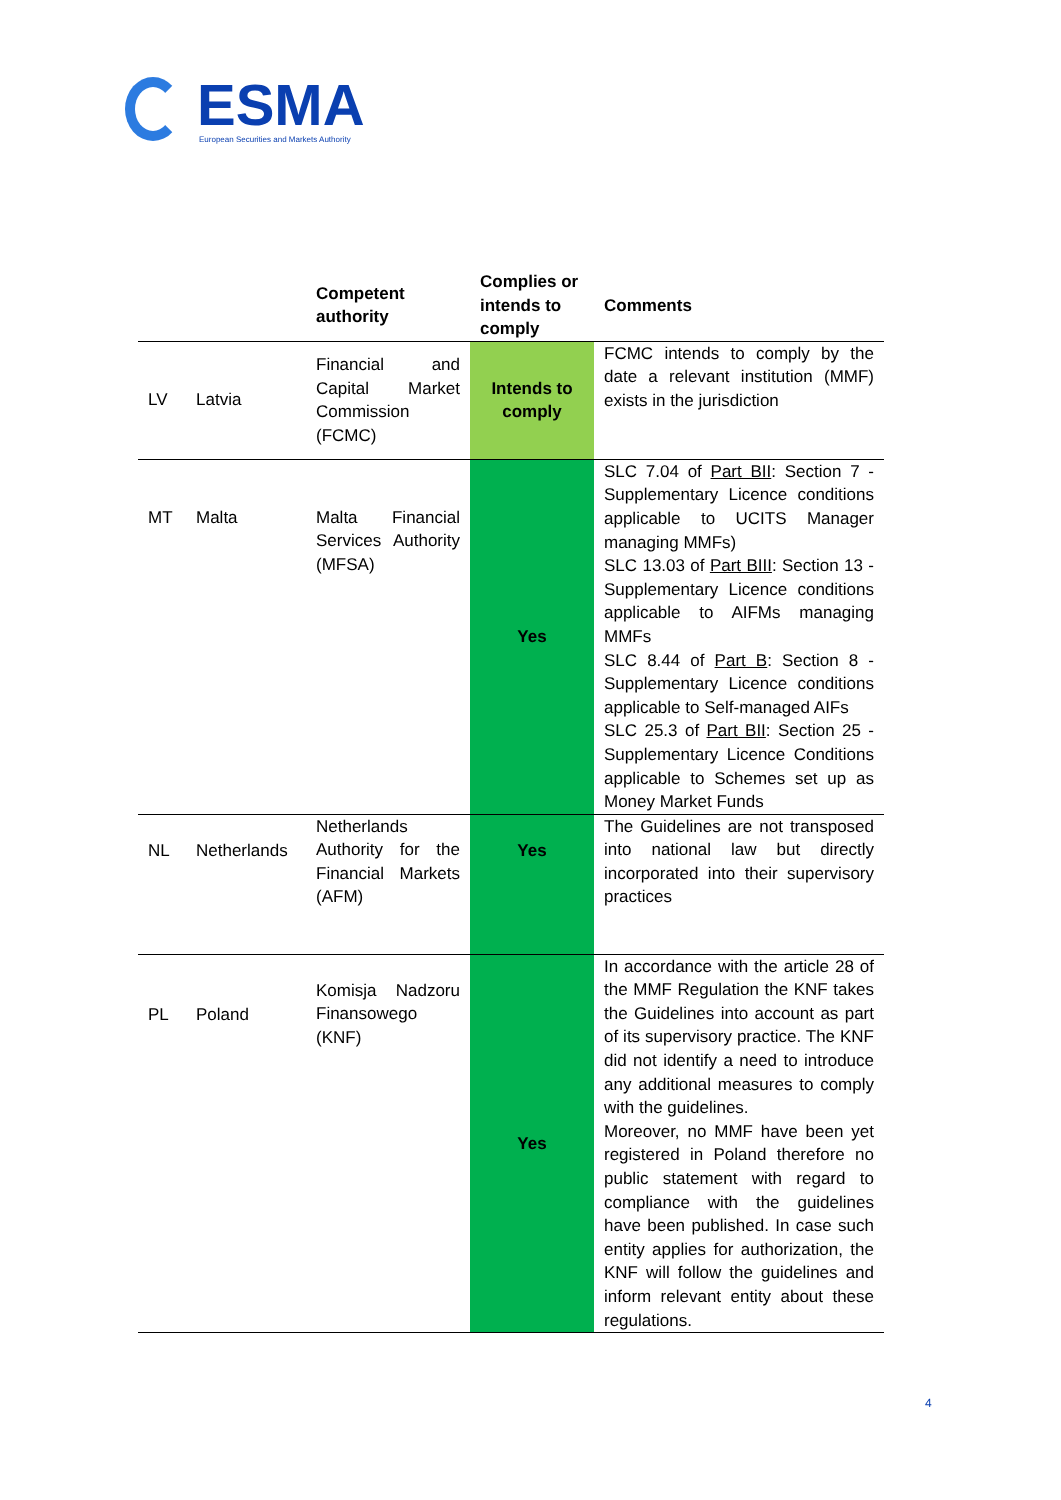ESMA
European Securities and Markets Authority
| | | Competent authority | Complies or intends to comply | Comments |
| --- | --- | --- | --- | --- |
| LV | Latvia | Financial and Capital Market Commission (FCMC) | Intends to comply | FCMC intends to comply by the date a relevant institution (MMF) exists in the jurisdiction |
| MT | Malta | Malta Financial Services Authority (MFSA) | Yes | SLC 7.04 of Part BII : Section 7 - Supplementary Licence conditions applicable to UCITS Manager managing MMFs) SLC 13.03 of Part BIII : Section 13 - Supplementary Licence conditions applicable to AIFMs managing MMFs SLC 8.44 of Part B : Section 8 - Supplementary Licence conditions applicable to Self-managed AIFs SLC 25.3 of Part BII : Section 25 - Supplementary Licence Conditions applicable to Schemes set up as Money Market Funds |
| NL | Netherlands | Netherlands Authority for the Financial Markets (AFM) | Yes | The Guidelines are not transposed into national law but directly incorporated into their supervisory practices |
| PL | Poland | Komisja Nadzoru Finansowego (KNF) | Yes | In accordance with the article 28 of the MMF Regulation the KNF takes the Guidelines into account as part of its supervisory practice. The KNF did not identify a need to introduce any additional measures to comply with the guidelines. Moreover, no MMF have been yet registered in Poland therefore no public statement with regard to compliance with the guidelines have been published. In case such entity applies for authorization, the KNF will follow the guidelines and inform relevant entity about these regulations. |
4